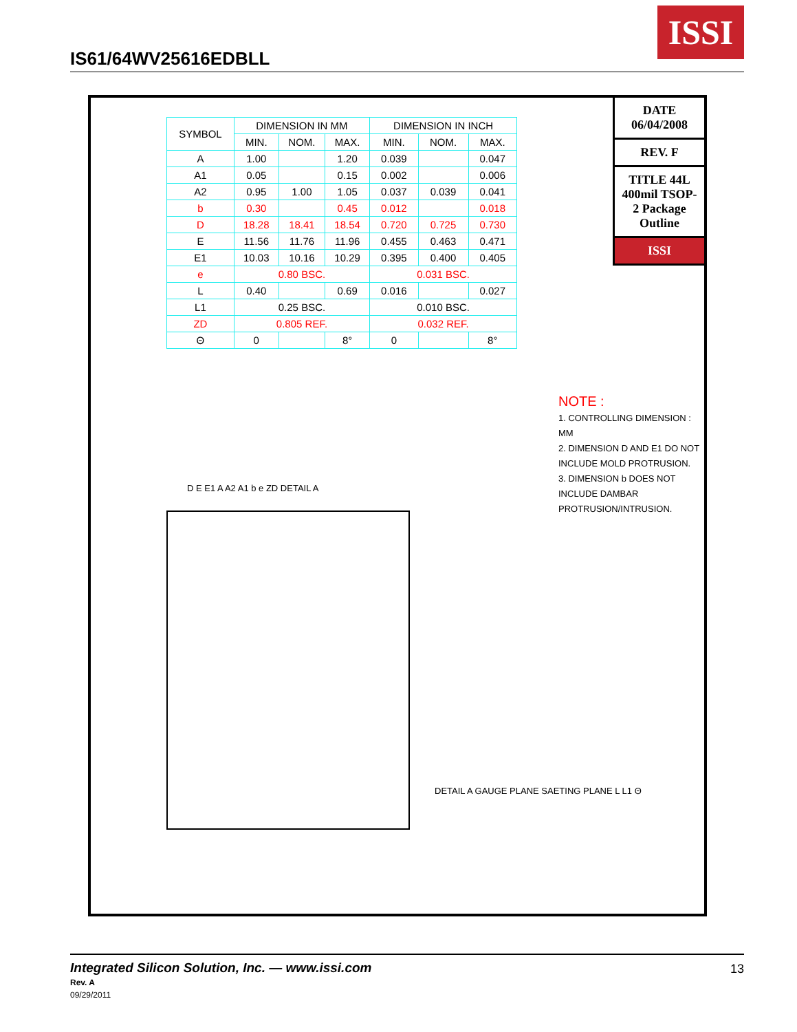IS61/64WV25616EDBLL
ISSI
| SYMBOL | DIMENSION IN MM | | | DIMENSION IN INCH | | |
| --- | --- | --- | --- | --- | --- | --- |
| | MIN. | NOM. | MAX. | MIN. | NOM. | MAX. |
| A | 1.00 | | 1.20 | 0.039 | | 0.047 |
| A1 | 0.05 | | 0.15 | 0.002 | | 0.006 |
| A2 | 0.95 | 1.00 | 1.05 | 0.037 | 0.039 | 0.041 |
| b | 0.30 | | 0.45 | 0.012 | | 0.018 |
| D | 18.28 | 18.41 | 18.54 | 0.720 | 0.725 | 0.730 |
| E | 11.56 | 11.76 | 11.96 | 0.455 | 0.463 | 0.471 |
| E1 | 10.03 | 10.16 | 10.29 | 0.395 | 0.400 | 0.405 |
| e | 0.80 BSC. | | | 0.031 BSC. | | |
| L | 0.40 | | 0.69 | 0.016 | | 0.027 |
| L1 | 0.25 BSC. | | | 0.010 BSC. | | |
| ZD | 0.805 REF. | | | 0.032 REF. | | |
| Θ | 0 | | 8° | 0 | | 8° |
D E E1 A A2 A1 b e ZD DETAIL A
DETAIL A GAUGE PLANE SAETING PLANE L L1 Θ
NOTE :
1. CONTROLLING DIMENSION : MM
2. DIMENSION D AND E1 DO NOT INCLUDE MOLD PROTRUSION.
3. DIMENSION b DOES NOT INCLUDE DAMBAR PROTRUSION/INTRUSION.
DATE 06/04/2008
REV. F
TITLE 44L 400mil TSOP-2 Package Outline
ISSI
Integrated Silicon Solution, Inc. — www.issi.com
Rev. A
09/29/2011
13